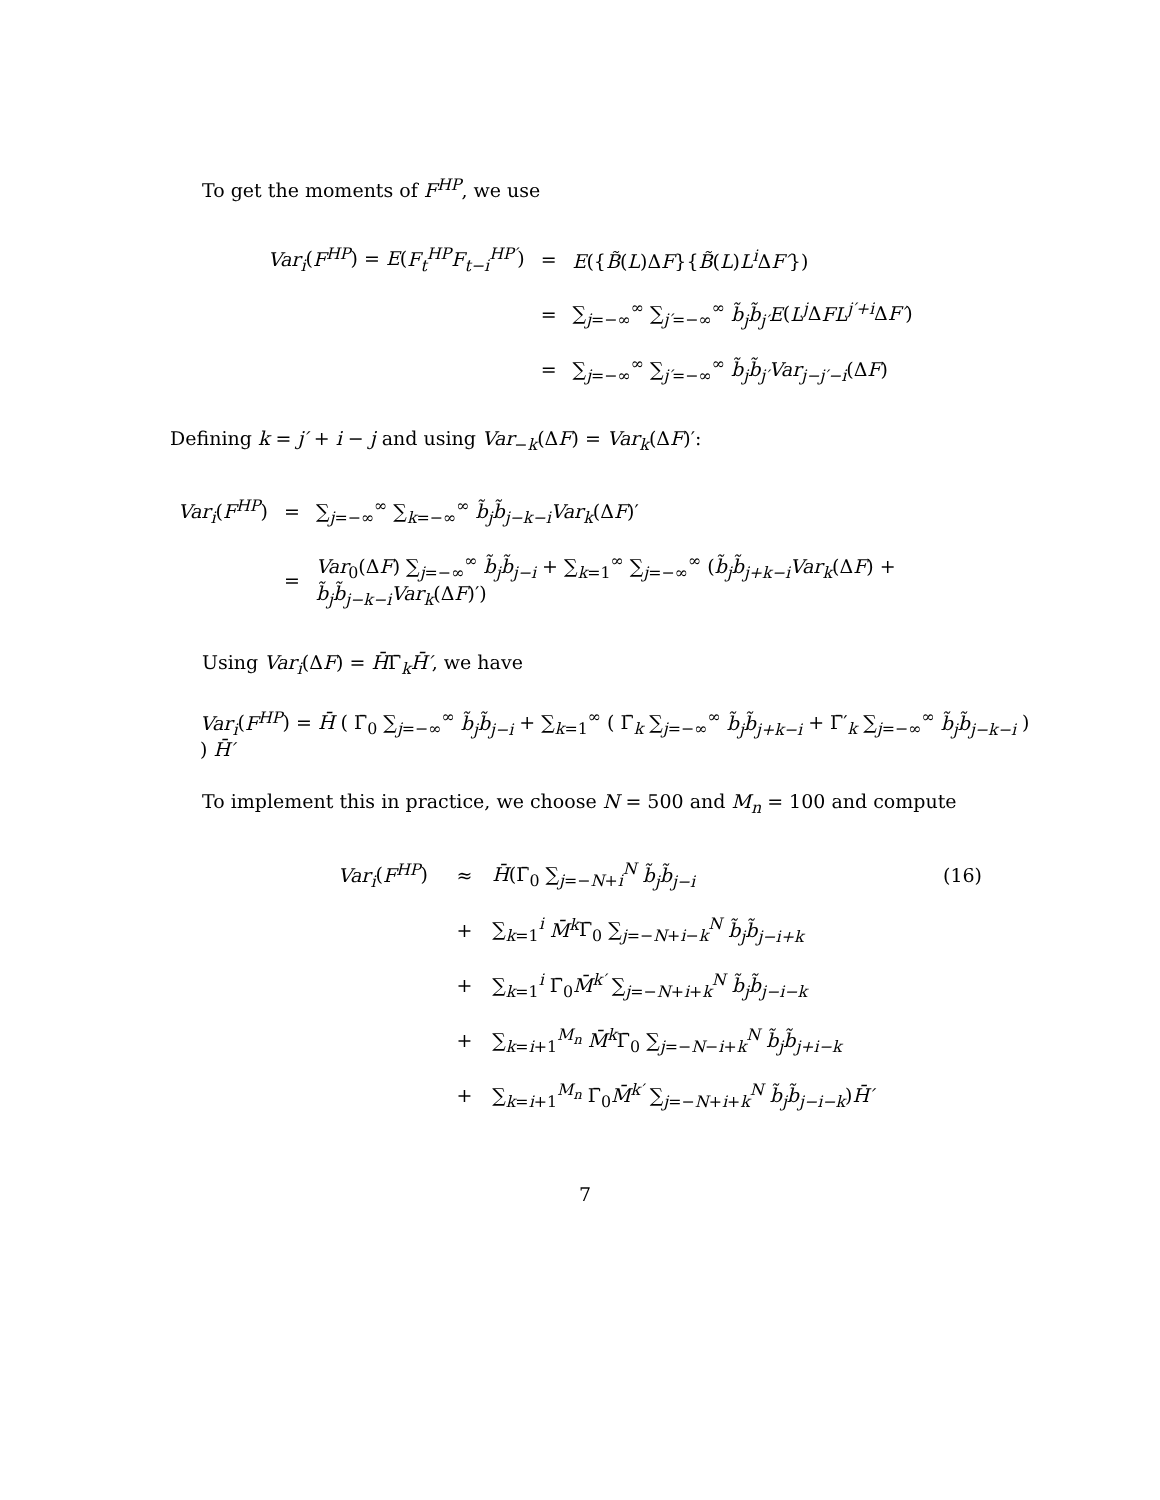To get the moments of F<sup>HP</sup>, we use
| Var<sub>i</sub> ( F<sup>HP</sup> ) = E ( F<sub>t</sub><sup>HP</sup>F<sub>t−i</sub><sup>HP′</sup> ) | = | E ({ B̃ ( L )Δ F }{ B̃ ( L ) L<sup>i</sup> Δ F′ }) |
| | = | ∑<sub>j=−∞</sub><sup>∞</sup> ∑<sub>j′=−∞</sub><sup>∞</sup> b̃<sub>j</sub>b̃<sub>j′</sub>E ( L<sup>j</sup> Δ FL<sup>j′+i</sup> Δ F′ ) |
| | = | ∑<sub>j=−∞</sub><sup>∞</sup> ∑<sub>j′=−∞</sub><sup>∞</sup> b̃<sub>j</sub>b̃<sub>j′</sub>Var<sub>j−j′−i</sub> (Δ F ) |
Defining k = j′ + i − j and using Var<sub>−k</sub>(ΔF) = Var<sub>k</sub>(ΔF)′:
| Var<sub>i</sub> ( F<sup>HP</sup> ) | = | ∑<sub>j=−∞</sub><sup>∞</sup> ∑<sub>k=−∞</sub><sup>∞</sup> b̃<sub>j</sub>b̃<sub>j−k−i</sub>Var<sub>k</sub> (Δ F )′ |
| | = | Var<sub>0</sub>(Δ F ) ∑<sub>j=−∞</sub><sup>∞</sup> b̃<sub>j</sub>b̃<sub>j−i</sub> + ∑<sub>k=1</sub><sup>∞</sup> ∑<sub>j=−∞</sub><sup>∞</sup> ( b̃<sub>j</sub>b̃<sub>j+k−i</sub>Var<sub>k</sub> (Δ F ) + b̃<sub>j</sub>b̃<sub>j−k−i</sub>Var<sub>k</sub> (Δ F )′) |
Using Var<sub>i</sub>(ΔF) = H̄Γ̄<sub>k</sub>H̄′, we have
Var<sub>i</sub>(F<sup>HP</sup>) = H̄ ( Γ̄<sub>0</sub> ∑<sub>j=−∞</sub><sup>∞</sup> b̃<sub>j</sub>b̃<sub>j−i</sub> + ∑<sub>k=1</sub><sup>∞</sup> ( Γ̄<sub>k</sub> ∑<sub>j=−∞</sub><sup>∞</sup> b̃<sub>j</sub>b̃<sub>j+k−i</sub> + Γ̄′<sub>k</sub> ∑<sub>j=−∞</sub><sup>∞</sup> b̃<sub>j</sub>b̃<sub>j−k−i</sub> ) ) H̄′
To implement this in practice, we choose N = 500 and M<sub>n</sub> = 100 and compute
| Var<sub>i</sub> ( F<sup>HP</sup> ) | ≈ | H̄ (Γ̄<sub>0</sub> ∑<sub>j=−N+i</sub><sup>N</sup> b̃<sub>j</sub>b̃<sub>j−i</sub> | (16) |
| | + | ∑<sub>k=1</sub><sup>i</sup> M̄<sup>k</sup> Γ̄<sub>0</sub> ∑<sub>j=−N+i−k</sub><sup>N</sup> b̃<sub>j</sub>b̃<sub>j−i+k</sub> | |
| | + | ∑<sub>k=1</sub><sup>i</sup> Γ̄<sub>0</sub> M̄<sup>k′</sup> ∑<sub>j=−N+i+k</sub><sup>N</sup> b̃<sub>j</sub>b̃<sub>j−i−k</sub> | |
| | + | ∑<sub>k=i+1</sub><sup>M<sub>n</sub></sup> M̄<sup>k</sup> Γ̄<sub>0</sub> ∑<sub>j=−N−i+k</sub><sup>N</sup> b̃<sub>j</sub>b̃<sub>j+i−k</sub> | |
| | + | ∑<sub>k=i+1</sub><sup>M<sub>n</sub></sup> Γ̄<sub>0</sub> M̄<sup>k′</sup> ∑<sub>j=−N+i+k</sub><sup>N</sup> b̃<sub>j</sub>b̃<sub>j−i−k</sub> ) H̄′ | |
7